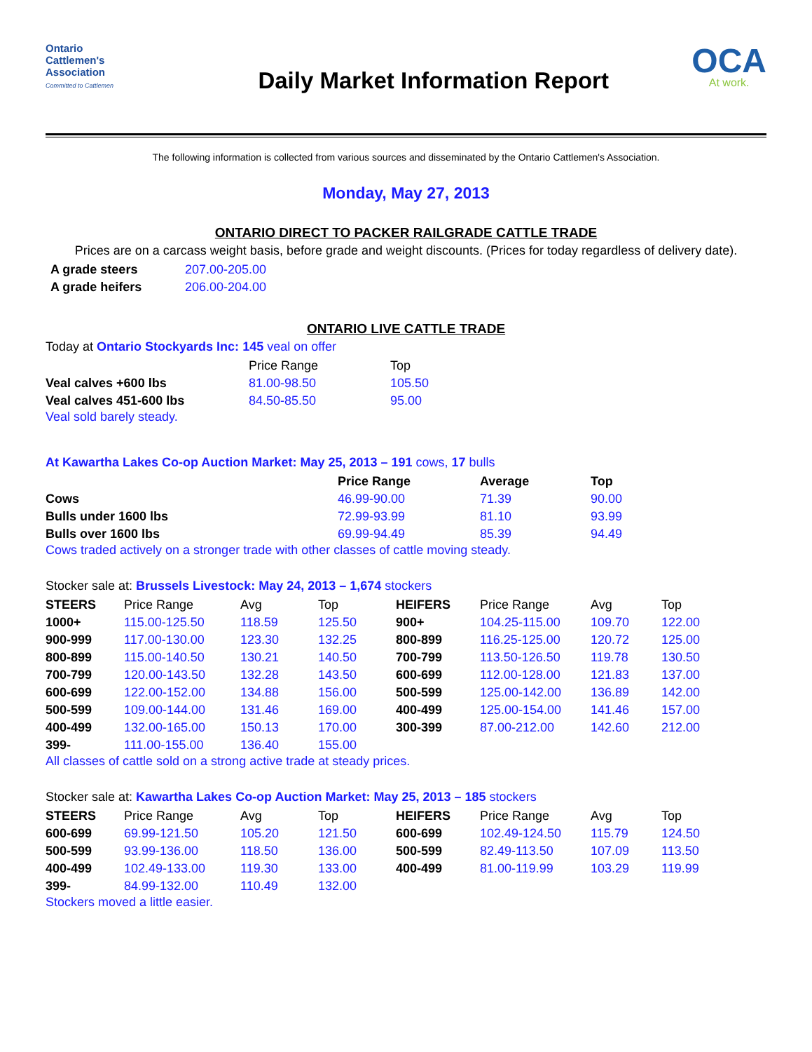Ontario
Cattlemen's
Association
Committed to Cattlemen
Daily Market Information Report
OCA
At work.
The following information is collected from various sources and disseminated by the Ontario Cattlemen's Association.
Monday, May 27, 2013
ONTARIO DIRECT TO PACKER RAILGRADE CATTLE TRADE
Prices are on a carcass weight basis, before grade and weight discounts. (Prices for today regardless of delivery date).
| A grade steers | 207.00-205.00 |
| A grade heifers | 206.00-204.00 |
ONTARIO LIVE CATTLE TRADE
Today at Ontario Stockyards Inc: 145 veal on offer
| | Price Range | Top |
| --- | --- | --- |
| Veal calves +600 lbs | 81.00-98.50 | 105.50 |
| Veal calves 451-600 lbs | 84.50-85.50 | 95.00 |
Veal sold barely steady.
At Kawartha Lakes Co-op Auction Market: May 25, 2013 – 191 cows, 17 bulls
| | Price Range | Average | Top |
| --- | --- | --- | --- |
| Cows | 46.99-90.00 | 71.39 | 90.00 |
| Bulls under 1600 lbs | 72.99-93.99 | 81.10 | 93.99 |
| Bulls over 1600 lbs | 69.99-94.49 | 85.39 | 94.49 |
Cows traded actively on a stronger trade with other classes of cattle moving steady.
Stocker sale at: Brussels Livestock: May 24, 2013 – 1,674 stockers
| STEERS | Price Range | Avg | Top | HEIFERS | Price Range | Avg | Top |
| --- | --- | --- | --- | --- | --- | --- | --- |
| 1000+ | 115.00-125.50 | 118.59 | 125.50 | 900+ | 104.25-115.00 | 109.70 | 122.00 |
| 900-999 | 117.00-130.00 | 123.30 | 132.25 | 800-899 | 116.25-125.00 | 120.72 | 125.00 |
| 800-899 | 115.00-140.50 | 130.21 | 140.50 | 700-799 | 113.50-126.50 | 119.78 | 130.50 |
| 700-799 | 120.00-143.50 | 132.28 | 143.50 | 600-699 | 112.00-128.00 | 121.83 | 137.00 |
| 600-699 | 122.00-152.00 | 134.88 | 156.00 | 500-599 | 125.00-142.00 | 136.89 | 142.00 |
| 500-599 | 109.00-144.00 | 131.46 | 169.00 | 400-499 | 125.00-154.00 | 141.46 | 157.00 |
| 400-499 | 132.00-165.00 | 150.13 | 170.00 | 300-399 | 87.00-212.00 | 142.60 | 212.00 |
| 399- | 111.00-155.00 | 136.40 | 155.00 | | | | |
All classes of cattle sold on a strong active trade at steady prices.
Stocker sale at: Kawartha Lakes Co-op Auction Market: May 25, 2013 – 185 stockers
| STEERS | Price Range | Avg | Top | HEIFERS | Price Range | Avg | Top |
| --- | --- | --- | --- | --- | --- | --- | --- |
| 600-699 | 69.99-121.50 | 105.20 | 121.50 | 600-699 | 102.49-124.50 | 115.79 | 124.50 |
| 500-599 | 93.99-136.00 | 118.50 | 136.00 | 500-599 | 82.49-113.50 | 107.09 | 113.50 |
| 400-499 | 102.49-133.00 | 119.30 | 133.00 | 400-499 | 81.00-119.99 | 103.29 | 119.99 |
| 399- | 84.99-132.00 | 110.49 | 132.00 | | | | |
Stockers moved a little easier.